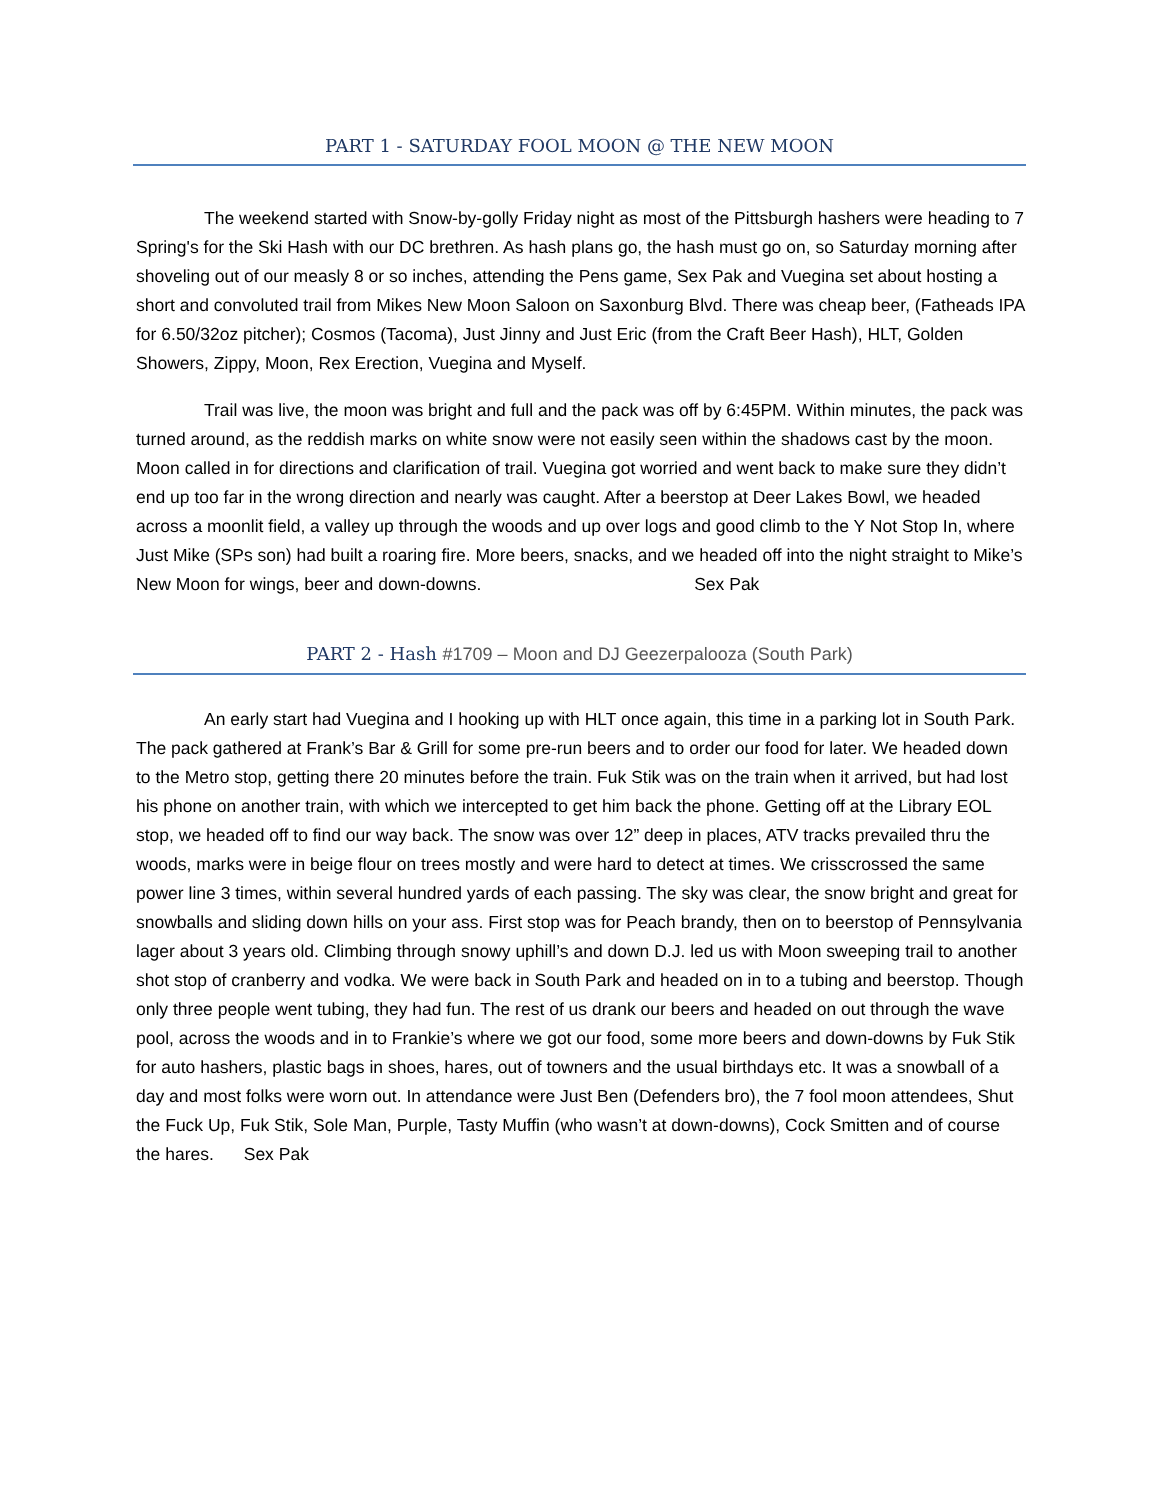PART 1 - SATURDAY FOOL MOON @ THE NEW MOON
The weekend started with Snow-by-golly Friday night as most of the Pittsburgh hashers were heading to 7 Spring's for the Ski Hash with our DC brethren. As hash plans go, the hash must go on, so Saturday morning after shoveling out of our measly 8 or so inches, attending the Pens game, Sex Pak and Vuegina set about hosting a short and convoluted trail from Mikes New Moon Saloon on Saxonburg Blvd. There was cheap beer, (Fatheads IPA for 6.50/32oz pitcher); Cosmos (Tacoma), Just Jinny and Just Eric (from the Craft Beer Hash), HLT, Golden Showers, Zippy, Moon, Rex Erection, Vuegina and Myself.
Trail was live, the moon was bright and full and the pack was off by 6:45PM. Within minutes, the pack was turned around, as the reddish marks on white snow were not easily seen within the shadows cast by the moon. Moon called in for directions and clarification of trail. Vuegina got worried and went back to make sure they didn’t end up too far in the wrong direction and nearly was caught. After a beerstop at Deer Lakes Bowl, we headed across a moonlit field, a valley up through the woods and up over logs and good climb to the Y Not Stop In, where Just Mike (SPs son) had built a roaring fire. More beers, snacks, and we headed off into the night straight to Mike’s New Moon for wings, beer and down-downs. Sex Pak
PART 2 - Hash #1709 – Moon and DJ Geezerpalooza (South Park)
An early start had Vuegina and I hooking up with HLT once again, this time in a parking lot in South Park. The pack gathered at Frank’s Bar & Grill for some pre-run beers and to order our food for later. We headed down to the Metro stop, getting there 20 minutes before the train. Fuk Stik was on the train when it arrived, but had lost his phone on another train, with which we intercepted to get him back the phone. Getting off at the Library EOL stop, we headed off to find our way back. The snow was over 12” deep in places, ATV tracks prevailed thru the woods, marks were in beige flour on trees mostly and were hard to detect at times. We crisscrossed the same power line 3 times, within several hundred yards of each passing. The sky was clear, the snow bright and great for snowballs and sliding down hills on your ass. First stop was for Peach brandy, then on to beerstop of Pennsylvania lager about 3 years old. Climbing through snowy uphill’s and down D.J. led us with Moon sweeping trail to another shot stop of cranberry and vodka. We were back in South Park and headed on in to a tubing and beerstop. Though only three people went tubing, they had fun. The rest of us drank our beers and headed on out through the wave pool, across the woods and in to Frankie’s where we got our food, some more beers and down-downs by Fuk Stik for auto hashers, plastic bags in shoes, hares, out of towners and the usual birthdays etc. It was a snowball of a day and most folks were worn out. In attendance were Just Ben (Defenders bro), the 7 fool moon attendees, Shut the Fuck Up, Fuk Stik, Sole Man, Purple, Tasty Muffin (who wasn’t at down-downs), Cock Smitten and of course the hares. Sex Pak